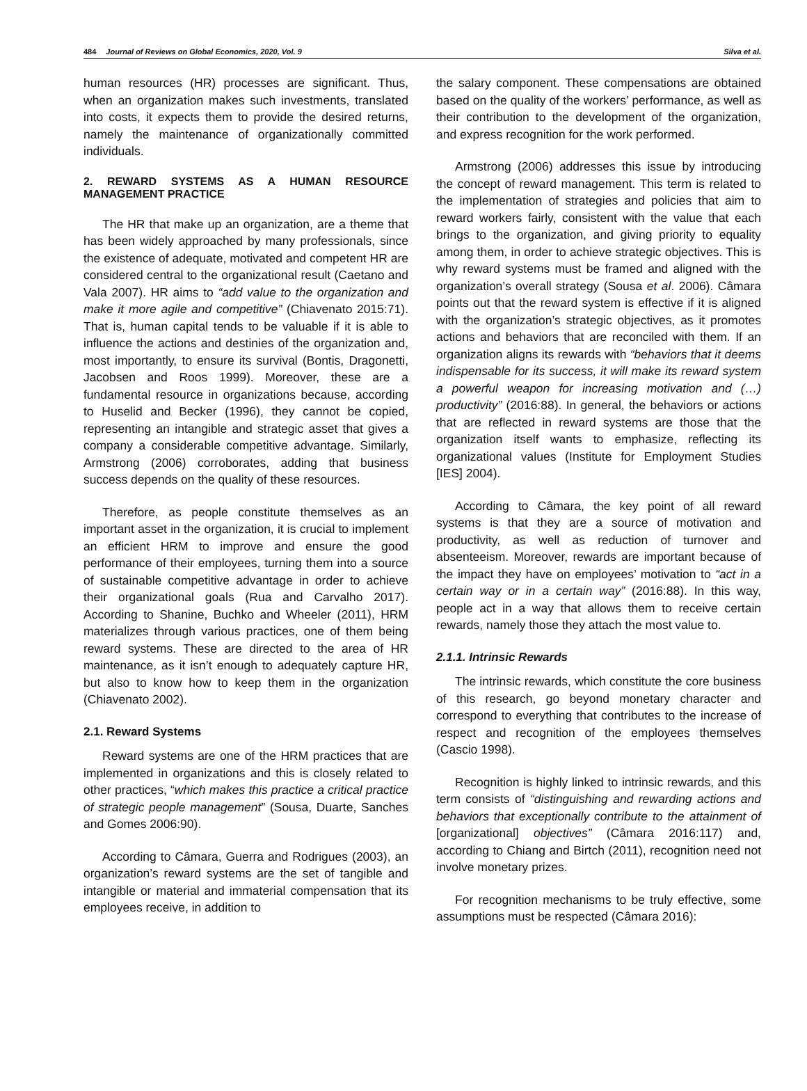484 Journal of Reviews on Global Economics, 2020, Vol. 9
Silva et al.
human resources (HR) processes are significant. Thus, when an organization makes such investments, translated into costs, it expects them to provide the desired returns, namely the maintenance of organizationally committed individuals.
2. REWARD SYSTEMS AS A HUMAN RESOURCE MANAGEMENT PRACTICE
The HR that make up an organization, are a theme that has been widely approached by many professionals, since the existence of adequate, motivated and competent HR are considered central to the organizational result (Caetano and Vala 2007). HR aims to “add value to the organization and make it more agile and competitive” (Chiavenato 2015:71). That is, human capital tends to be valuable if it is able to influence the actions and destinies of the organization and, most importantly, to ensure its survival (Bontis, Dragonetti, Jacobsen and Roos 1999). Moreover, these are a fundamental resource in organizations because, according to Huselid and Becker (1996), they cannot be copied, representing an intangible and strategic asset that gives a company a considerable competitive advantage. Similarly, Armstrong (2006) corroborates, adding that business success depends on the quality of these resources.
Therefore, as people constitute themselves as an important asset in the organization, it is crucial to implement an efficient HRM to improve and ensure the good performance of their employees, turning them into a source of sustainable competitive advantage in order to achieve their organizational goals (Rua and Carvalho 2017). According to Shanine, Buchko and Wheeler (2011), HRM materializes through various practices, one of them being reward systems. These are directed to the area of HR maintenance, as it isn’t enough to adequately capture HR, but also to know how to keep them in the organization (Chiavenato 2002).
2.1. Reward Systems
Reward systems are one of the HRM practices that are implemented in organizations and this is closely related to other practices, “which makes this practice a critical practice of strategic people management” (Sousa, Duarte, Sanches and Gomes 2006:90).
According to Câmara, Guerra and Rodrigues (2003), an organization’s reward systems are the set of tangible and intangible or material and immaterial compensation that its employees receive, in addition to
the salary component. These compensations are obtained based on the quality of the workers’ performance, as well as their contribution to the development of the organization, and express recognition for the work performed.
Armstrong (2006) addresses this issue by introducing the concept of reward management. This term is related to the implementation of strategies and policies that aim to reward workers fairly, consistent with the value that each brings to the organization, and giving priority to equality among them, in order to achieve strategic objectives. This is why reward systems must be framed and aligned with the organization’s overall strategy (Sousa et al. 2006). Câmara points out that the reward system is effective if it is aligned with the organization’s strategic objectives, as it promotes actions and behaviors that are reconciled with them. If an organization aligns its rewards with “behaviors that it deems indispensable for its success, it will make its reward system a powerful weapon for increasing motivation and (…) productivity” (2016:88). In general, the behaviors or actions that are reflected in reward systems are those that the organization itself wants to emphasize, reflecting its organizational values (Institute for Employment Studies [IES] 2004).
According to Câmara, the key point of all reward systems is that they are a source of motivation and productivity, as well as reduction of turnover and absenteeism. Moreover, rewards are important because of the impact they have on employees’ motivation to “act in a certain way or in a certain way” (2016:88). In this way, people act in a way that allows them to receive certain rewards, namely those they attach the most value to.
2.1.1. Intrinsic Rewards
The intrinsic rewards, which constitute the core business of this research, go beyond monetary character and correspond to everything that contributes to the increase of respect and recognition of the employees themselves (Cascio 1998).
Recognition is highly linked to intrinsic rewards, and this term consists of “distinguishing and rewarding actions and behaviors that exceptionally contribute to the attainment of [organizational] objectives” (Câmara 2016:117) and, according to Chiang and Birtch (2011), recognition need not involve monetary prizes.
For recognition mechanisms to be truly effective, some assumptions must be respected (Câmara 2016):